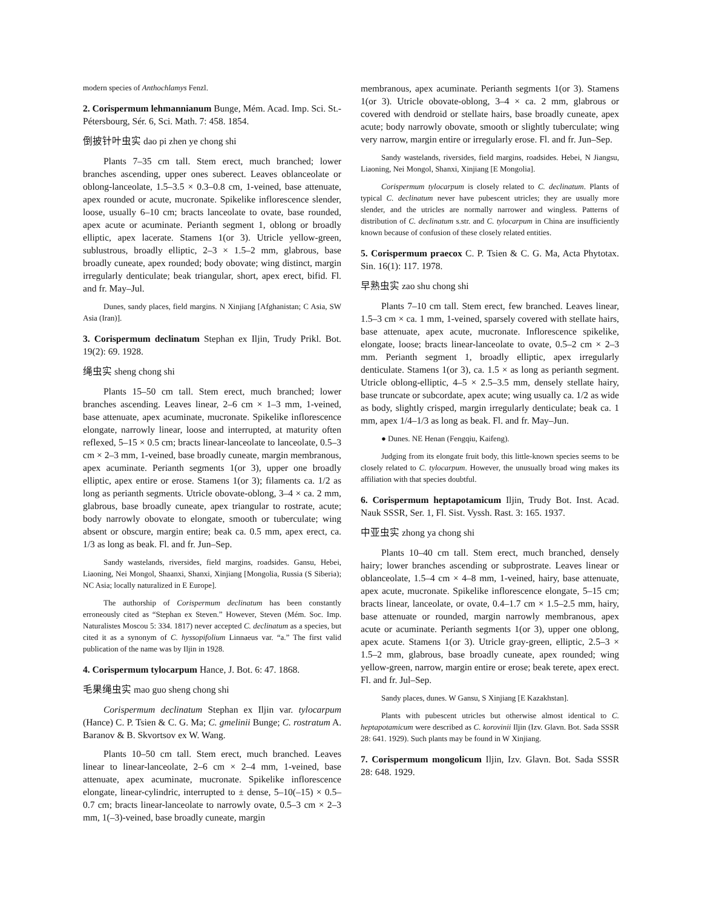modern species of Anthochlamys Fenzl.
2. Corispermum lehmannianum Bunge, Mém. Acad. Imp. Sci. St.-Pétersbourg, Sér. 6, Sci. Math. 7: 458. 1854.
倒披针叶虫实 dao pi zhen ye chong shi
Plants 7–35 cm tall. Stem erect, much branched; lower branches ascending, upper ones suberect. Leaves oblanceolate or oblong-lanceolate, 1.5–3.5 × 0.3–0.8 cm, 1-veined, base attenuate, apex rounded or acute, mucronate. Spikelike inflorescence slender, loose, usually 6–10 cm; bracts lanceolate to ovate, base rounded, apex acute or acuminate. Perianth segment 1, oblong or broadly elliptic, apex lacerate. Stamens 1(or 3). Utricle yellow-green, sublustrous, broadly elliptic, 2–3 × 1.5–2 mm, glabrous, base broadly cuneate, apex rounded; body obovate; wing distinct, margin irregularly denticulate; beak triangular, short, apex erect, bifid. Fl. and fr. May–Jul.
Dunes, sandy places, field margins. N Xinjiang [Afghanistan; C Asia, SW Asia (Iran)].
3. Corispermum declinatum Stephan ex Iljin, Trudy Prikl. Bot. 19(2): 69. 1928.
绳虫实 sheng chong shi
Plants 15–50 cm tall. Stem erect, much branched; lower branches ascending. Leaves linear, 2–6 cm × 1–3 mm, 1-veined, base attenuate, apex acuminate, mucronate. Spikelike inflorescence elongate, narrowly linear, loose and interrupted, at maturity often reflexed, 5–15 × 0.5 cm; bracts linear-lanceolate to lanceolate, 0.5–3 cm × 2–3 mm, 1-veined, base broadly cuneate, margin membranous, apex acuminate. Perianth segments 1(or 3), upper one broadly elliptic, apex entire or erose. Stamens 1(or 3); filaments ca. 1/2 as long as perianth segments. Utricle obovate-oblong, 3–4 × ca. 2 mm, glabrous, base broadly cuneate, apex triangular to rostrate, acute; body narrowly obovate to elongate, smooth or tuberculate; wing absent or obscure, margin entire; beak ca. 0.5 mm, apex erect, ca. 1/3 as long as beak. Fl. and fr. Jun–Sep.
Sandy wastelands, riversides, field margins, roadsides. Gansu, Hebei, Liaoning, Nei Mongol, Shaanxi, Shanxi, Xinjiang [Mongolia, Russia (S Siberia); NC Asia; locally naturalized in E Europe].
The authorship of Corispermum declinatum has been constantly erroneously cited as “Stephan ex Steven.” However, Steven (Mém. Soc. Imp. Naturalistes Moscou 5: 334. 1817) never accepted C. declinatum as a species, but cited it as a synonym of C. hyssopifolium Linnaeus var. “a.” The first valid publication of the name was by Iljin in 1928.
4. Corispermum tylocarpum Hance, J. Bot. 6: 47. 1868.
毛果绳虫实 mao guo sheng chong shi
Corispermum declinatum Stephan ex Iljin var. tylocarpum (Hance) C. P. Tsien & C. G. Ma; C. gmelinii Bunge; C. rostratum A. Baranov & B. Skvortsov ex W. Wang.
Plants 10–50 cm tall. Stem erect, much branched. Leaves linear to linear-lanceolate, 2–6 cm × 2–4 mm, 1-veined, base attenuate, apex acuminate, mucronate. Spikelike inflorescence elongate, linear-cylindric, interrupted to ± dense, 5–10(–15) × 0.5–0.7 cm; bracts linear-lanceolate to narrowly ovate, 0.5–3 cm × 2–3 mm, 1(–3)-veined, base broadly cuneate, margin
membranous, apex acuminate. Perianth segments 1(or 3). Stamens 1(or 3). Utricle obovate-oblong, 3–4 × ca. 2 mm, glabrous or covered with dendroid or stellate hairs, base broadly cuneate, apex acute; body narrowly obovate, smooth or slightly tuberculate; wing very narrow, margin entire or irregularly erose. Fl. and fr. Jun–Sep.
Sandy wastelands, riversides, field margins, roadsides. Hebei, N Jiangsu, Liaoning, Nei Mongol, Shanxi, Xinjiang [E Mongolia].
Corispermum tylocarpum is closely related to C. declinatum. Plants of typical C. declinatum never have pubescent utricles; they are usually more slender, and the utricles are normally narrower and wingless. Patterns of distribution of C. declinatum s.str. and C. tylocarpum in China are insufficiently known because of confusion of these closely related entities.
5. Corispermum praecox C. P. Tsien & C. G. Ma, Acta Phytotax. Sin. 16(1): 117. 1978.
早熟虫实 zao shu chong shi
Plants 7–10 cm tall. Stem erect, few branched. Leaves linear, 1.5–3 cm × ca. 1 mm, 1-veined, sparsely covered with stellate hairs, base attenuate, apex acute, mucronate. Inflorescence spikelike, elongate, loose; bracts linear-lanceolate to ovate, 0.5–2 cm × 2–3 mm. Perianth segment 1, broadly elliptic, apex irregularly denticulate. Stamens 1(or 3), ca. 1.5 × as long as perianth segment. Utricle oblong-elliptic, 4–5 × 2.5–3.5 mm, densely stellate hairy, base truncate or subcordate, apex acute; wing usually ca. 1/2 as wide as body, slightly crisped, margin irregularly denticulate; beak ca. 1 mm, apex 1/4–1/3 as long as beak. Fl. and fr. May–Jun.
● Dunes. NE Henan (Fengqiu, Kaifeng).
Judging from its elongate fruit body, this little-known species seems to be closely related to C. tylocarpum. However, the unusually broad wing makes its affiliation with that species doubtful.
6. Corispermum heptapotamicum Iljin, Trudy Bot. Inst. Acad. Nauk SSSR, Ser. 1, Fl. Sist. Vyssh. Rast. 3: 165. 1937.
中亚虫实 zhong ya chong shi
Plants 10–40 cm tall. Stem erect, much branched, densely hairy; lower branches ascending or subprostrate. Leaves linear or oblanceolate, 1.5–4 cm × 4–8 mm, 1-veined, hairy, base attenuate, apex acute, mucronate. Spikelike inflorescence elongate, 5–15 cm; bracts linear, lanceolate, or ovate, 0.4–1.7 cm × 1.5–2.5 mm, hairy, base attenuate or rounded, margin narrowly membranous, apex acute or acuminate. Perianth segments 1(or 3), upper one oblong, apex acute. Stamens 1(or 3). Utricle gray-green, elliptic, 2.5–3 × 1.5–2 mm, glabrous, base broadly cuneate, apex rounded; wing yellow-green, narrow, margin entire or erose; beak terete, apex erect. Fl. and fr. Jul–Sep.
Sandy places, dunes. W Gansu, S Xinjiang [E Kazakhstan].
Plants with pubescent utricles but otherwise almost identical to C. heptapotamicum were described as C. korovinii Iljin (Izv. Glavn. Bot. Sada SSSR 28: 641. 1929). Such plants may be found in W Xinjiang.
7. Corispermum mongolicum Iljin, Izv. Glavn. Bot. Sada SSSR 28: 648. 1929.